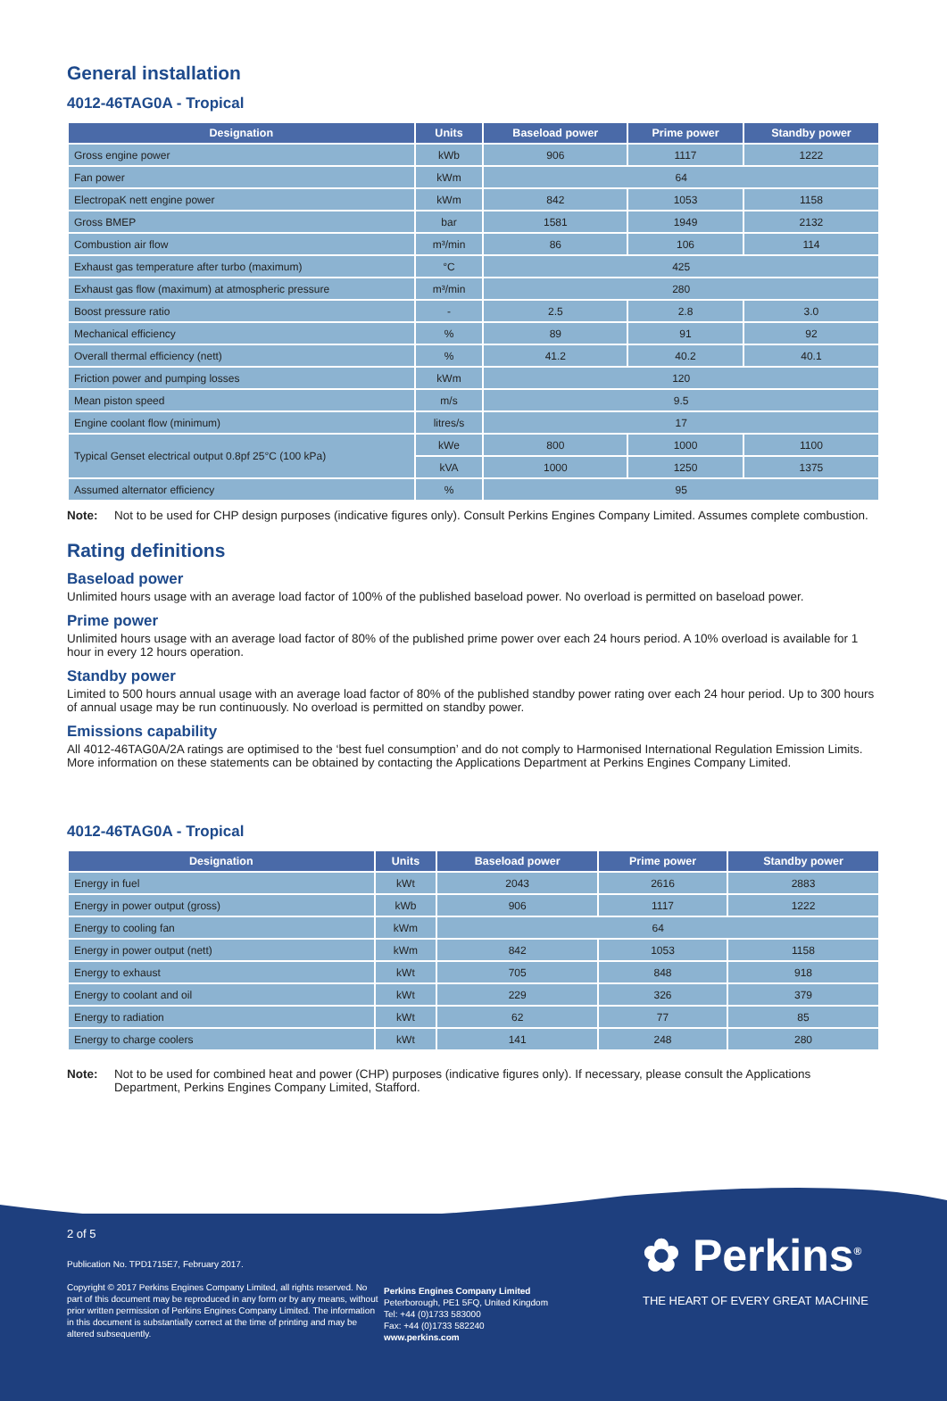General installation
4012-46TAG0A - Tropical
| Designation | Units | Baseload power | Prime power | Standby power |
| --- | --- | --- | --- | --- |
| Gross engine power | kWb | 906 | 1117 | 1222 |
| Fan power | kWm | 64 | | |
| ElectropaK nett engine power | kWm | 842 | 1053 | 1158 |
| Gross BMEP | bar | 1581 | 1949 | 2132 |
| Combustion air flow | m³/min | 86 | 106 | 114 |
| Exhaust gas temperature after turbo (maximum) | °C | 425 | | |
| Exhaust gas flow (maximum) at atmospheric pressure | m³/min | 280 | | |
| Boost pressure ratio | - | 2.5 | 2.8 | 3.0 |
| Mechanical efficiency | % | 89 | 91 | 92 |
| Overall thermal efficiency (nett) | % | 41.2 | 40.2 | 40.1 |
| Friction power and pumping losses | kWm | 120 | | |
| Mean piston speed | m/s | 9.5 | | |
| Engine coolant flow (minimum) | litres/s | 17 | | |
| Typical Genset electrical output 0.8pf 25°C (100 kPa) | kWe | 800 | 1000 | 1100 |
| | kVA | 1000 | 1250 | 1375 |
| Assumed alternator efficiency | % | 95 | | |
Note: Not to be used for CHP design purposes (indicative figures only). Consult Perkins Engines Company Limited. Assumes complete combustion.
Rating definitions
Baseload power
Unlimited hours usage with an average load factor of 100% of the published baseload power. No overload is permitted on baseload power.
Prime power
Unlimited hours usage with an average load factor of 80% of the published prime power over each 24 hours period. A 10% overload is available for 1 hour in every 12 hours operation.
Standby power
Limited to 500 hours annual usage with an average load factor of 80% of the published standby power rating over each 24 hour period. Up to 300 hours of annual usage may be run continuously. No overload is permitted on standby power.
Emissions capability
All 4012-46TAG0A/2A ratings are optimised to the ‘best fuel consumption’ and do not comply to Harmonised International Regulation Emission Limits. More information on these statements can be obtained by contacting the Applications Department at Perkins Engines Company Limited.
4012-46TAG0A - Tropical
| Designation | Units | Baseload power | Prime power | Standby power |
| --- | --- | --- | --- | --- |
| Energy in fuel | kWt | 2043 | 2616 | 2883 |
| Energy in power output (gross) | kWb | 906 | 1117 | 1222 |
| Energy to cooling fan | kWm | 64 | | |
| Energy in power output (nett) | kWm | 842 | 1053 | 1158 |
| Energy to exhaust | kWt | 705 | 848 | 918 |
| Energy to coolant and oil | kWt | 229 | 326 | 379 |
| Energy to radiation | kWt | 62 | 77 | 85 |
| Energy to charge coolers | kWt | 141 | 248 | 280 |
Note: Not to be used for combined heat and power (CHP) purposes (indicative figures only). If necessary, please consult the Applications Department, Perkins Engines Company Limited, Stafford.
2 of 5
Publication No. TPD1715E7, February 2017.
Copyright © 2017 Perkins Engines Company Limited, all rights reserved. No part of this document may be reproduced in any form or by any means, without prior written permission of Perkins Engines Company Limited. The information in this document is substantially correct at the time of printing and may be altered subsequently.
Perkins Engines Company Limited
Peterborough, PE1 5FQ, United Kingdom
Tel: +44 (0)1733 583000
Fax: +44 (0)1733 582240
www.perkins.com
✿ Perkins<sup>®</sup>
THE HEART OF EVERY GREAT MACHINE